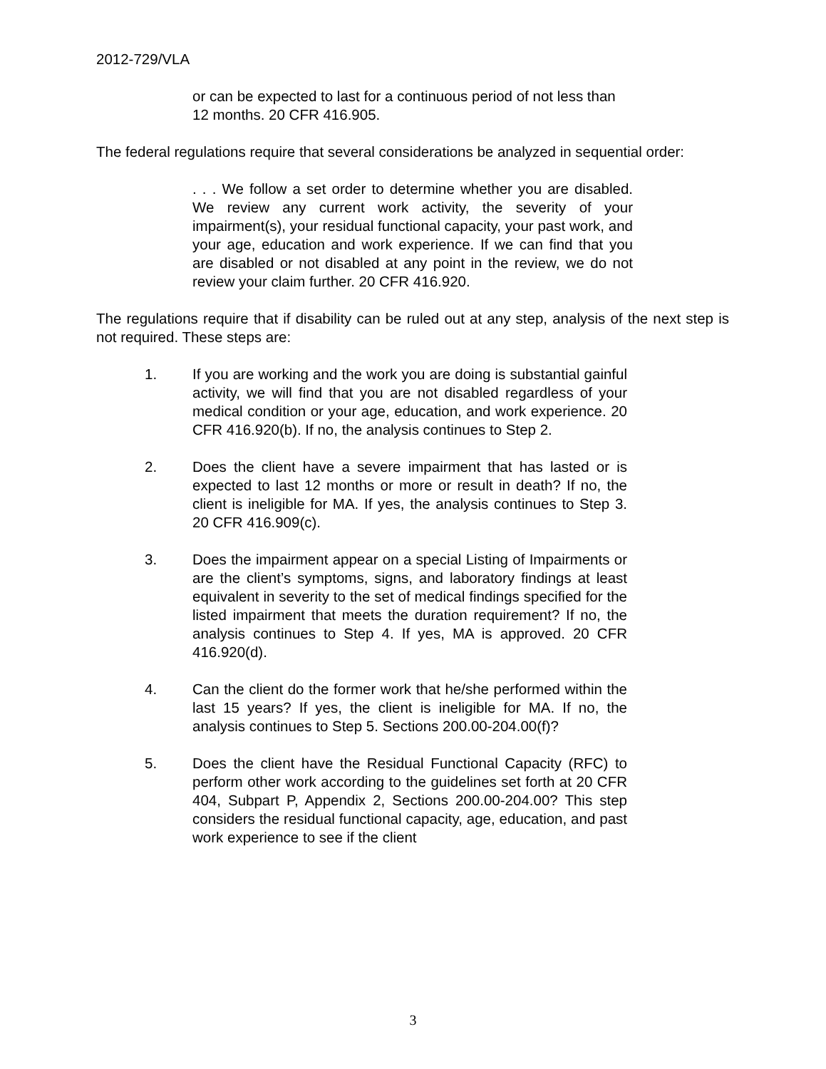2012-729/VLA
or can be expected to last for a continuous period of not less than 12 months. 20 CFR 416.905.
The federal regulations require that several considerations be analyzed in sequential order:
. . . We follow a set order to determine whether you are disabled. We review any current work activity, the severity of your impairment(s), your residual functional capacity, your past work, and your age, education and work experience. If we can find that you are disabled or not disabled at any point in the review, we do not review your claim further. 20 CFR 416.920.
The regulations require that if disability can be ruled out at any step, analysis of the next step is not required. These steps are:
1. If you are working and the work you are doing is substantial gainful activity, we will find that you are not disabled regardless of your medical condition or your age, education, and work experience. 20 CFR 416.920(b). If no, the analysis continues to Step 2.
2. Does the client have a severe impairment that has lasted or is expected to last 12 months or more or result in death? If no, the client is ineligible for MA. If yes, the analysis continues to Step 3. 20 CFR 416.909(c).
3. Does the impairment appear on a special Listing of Impairments or are the client’s symptoms, signs, and laboratory findings at least equivalent in severity to the set of medical findings specified for the listed impairment that meets the duration requirement? If no, the analysis continues to Step 4. If yes, MA is approved. 20 CFR 416.920(d).
4. Can the client do the former work that he/she performed within the last 15 years? If yes, the client is ineligible for MA. If no, the analysis continues to Step 5. Sections 200.00-204.00(f)?
5. Does the client have the Residual Functional Capacity (RFC) to perform other work according to the guidelines set forth at 20 CFR 404, Subpart P, Appendix 2, Sections 200.00-204.00? This step considers the residual functional capacity, age, education, and past work experience to see if the client
3